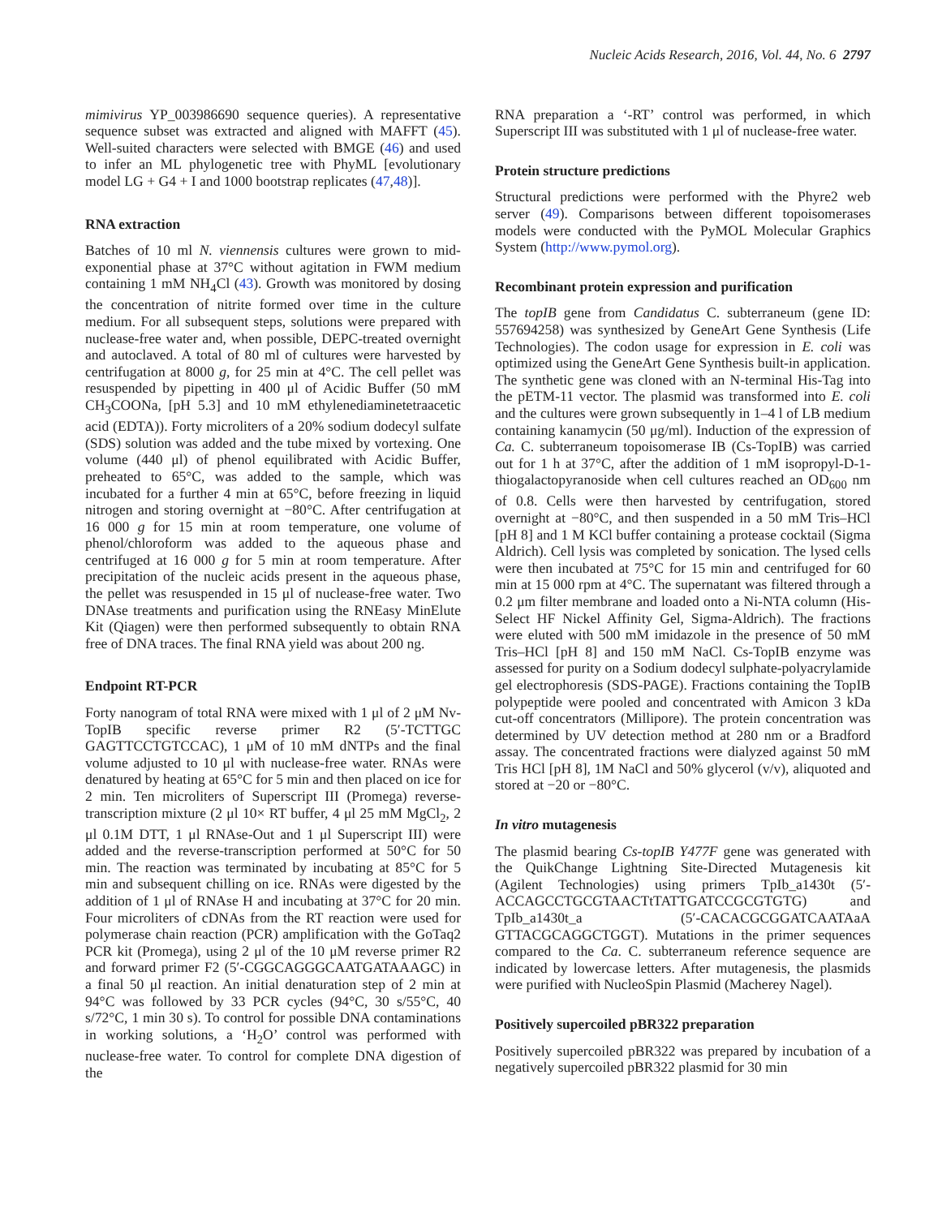Nucleic Acids Research, 2016, Vol. 44, No. 6 2797
mimivirus YP_003986690 sequence queries). A representative sequence subset was extracted and aligned with MAFFT (45). Well-suited characters were selected with BMGE (46) and used to infer an ML phylogenetic tree with PhyML [evolutionary model LG + G4 + I and 1000 bootstrap replicates (47,48)].
RNA extraction
Batches of 10 ml N. viennensis cultures were grown to mid-exponential phase at 37°C without agitation in FWM medium containing 1 mM NH<sub>4</sub>Cl (43). Growth was monitored by dosing the concentration of nitrite formed over time in the culture medium. For all subsequent steps, solutions were prepared with nuclease-free water and, when possible, DEPC-treated overnight and autoclaved. A total of 80 ml of cultures were harvested by centrifugation at 8000 g, for 25 min at 4°C. The cell pellet was resuspended by pipetting in 400 μl of Acidic Buffer (50 mM CH<sub>3</sub>COONa, [pH 5.3] and 10 mM ethylenediaminetetraacetic acid (EDTA)). Forty microliters of a 20% sodium dodecyl sulfate (SDS) solution was added and the tube mixed by vortexing. One volume (440 μl) of phenol equilibrated with Acidic Buffer, preheated to 65°C, was added to the sample, which was incubated for a further 4 min at 65°C, before freezing in liquid nitrogen and storing overnight at −80°C. After centrifugation at 16 000 g for 15 min at room temperature, one volume of phenol/chloroform was added to the aqueous phase and centrifuged at 16 000 g for 5 min at room temperature. After precipitation of the nucleic acids present in the aqueous phase, the pellet was resuspended in 15 μl of nuclease-free water. Two DNAse treatments and purification using the RNEasy MinElute Kit (Qiagen) were then performed subsequently to obtain RNA free of DNA traces. The final RNA yield was about 200 ng.
Endpoint RT-PCR
Forty nanogram of total RNA were mixed with 1 μl of 2 μM Nv-TopIB specific reverse primer R2 (5′-TCTTGC GAGTTCCTGTCCAC), 1 μM of 10 mM dNTPs and the final volume adjusted to 10 μl with nuclease-free water. RNAs were denatured by heating at 65°C for 5 min and then placed on ice for 2 min. Ten microliters of Superscript III (Promega) reverse-transcription mixture (2 μl 10× RT buffer, 4 μl 25 mM MgCl<sub>2</sub>, 2 μl 0.1M DTT, 1 μl RNAse-Out and 1 μl Superscript III) were added and the reverse-transcription performed at 50°C for 50 min. The reaction was terminated by incubating at 85°C for 5 min and subsequent chilling on ice. RNAs were digested by the addition of 1 μl of RNAse H and incubating at 37°C for 20 min. Four microliters of cDNAs from the RT reaction were used for polymerase chain reaction (PCR) amplification with the GoTaq2 PCR kit (Promega), using 2 μl of the 10 μM reverse primer R2 and forward primer F2 (5′-CGGCAGGGCAATGATAAAGC) in a final 50 μl reaction. An initial denaturation step of 2 min at 94°C was followed by 33 PCR cycles (94°C, 30 s/55°C, 40 s/72°C, 1 min 30 s). To control for possible DNA contaminations in working solutions, a ‘H<sub>2</sub>O’ control was performed with nuclease-free water. To control for complete DNA digestion of the
RNA preparation a ‘-RT’ control was performed, in which Superscript III was substituted with 1 μl of nuclease-free water.
Protein structure predictions
Structural predictions were performed with the Phyre2 web server (49). Comparisons between different topoisomerases models were conducted with the PyMOL Molecular Graphics System (http://www.pymol.org).
Recombinant protein expression and purification
The topIB gene from Candidatus C. subterraneum (gene ID: 557694258) was synthesized by GeneArt Gene Synthesis (Life Technologies). The codon usage for expression in E. coli was optimized using the GeneArt Gene Synthesis built-in application. The synthetic gene was cloned with an N-terminal His-Tag into the pETM-11 vector. The plasmid was transformed into E. coli and the cultures were grown subsequently in 1–4 l of LB medium containing kanamycin (50 μg/ml). Induction of the expression of Ca. C. subterraneum topoisomerase IB (Cs-TopIB) was carried out for 1 h at 37°C, after the addition of 1 mM isopropyl-D-1-thiogalactopyranoside when cell cultures reached an OD<sub>600</sub> nm of 0.8. Cells were then harvested by centrifugation, stored overnight at −80°C, and then suspended in a 50 mM Tris–HCl [pH 8] and 1 M KCl buffer containing a protease cocktail (Sigma Aldrich). Cell lysis was completed by sonication. The lysed cells were then incubated at 75°C for 15 min and centrifuged for 60 min at 15 000 rpm at 4°C. The supernatant was filtered through a 0.2 μm filter membrane and loaded onto a Ni-NTA column (His-Select HF Nickel Affinity Gel, Sigma-Aldrich). The fractions were eluted with 500 mM imidazole in the presence of 50 mM Tris–HCl [pH 8] and 150 mM NaCl. Cs-TopIB enzyme was assessed for purity on a Sodium dodecyl sulphate-polyacrylamide gel electrophoresis (SDS-PAGE). Fractions containing the TopIB polypeptide were pooled and concentrated with Amicon 3 kDa cut-off concentrators (Millipore). The protein concentration was determined by UV detection method at 280 nm or a Bradford assay. The concentrated fractions were dialyzed against 50 mM Tris HCl [pH 8], 1M NaCl and 50% glycerol (v/v), aliquoted and stored at −20 or −80°C.
In vitro mutagenesis
The plasmid bearing Cs-topIB Y477F gene was generated with the QuikChange Lightning Site-Directed Mutagenesis kit (Agilent Technologies) using primers TpIb_a1430t (5′-ACCAGCCTGCGTAACTtTATTGATCCGCGTGTG) and TpIb_a1430t_a (5′-CACACGCGGATCAATAaA GTTACGCAGGCTGGT). Mutations in the primer sequences compared to the Ca. C. subterraneum reference sequence are indicated by lowercase letters. After mutagenesis, the plasmids were purified with NucleoSpin Plasmid (Macherey Nagel).
Positively supercoiled pBR322 preparation
Positively supercoiled pBR322 was prepared by incubation of a negatively supercoiled pBR322 plasmid for 30 min